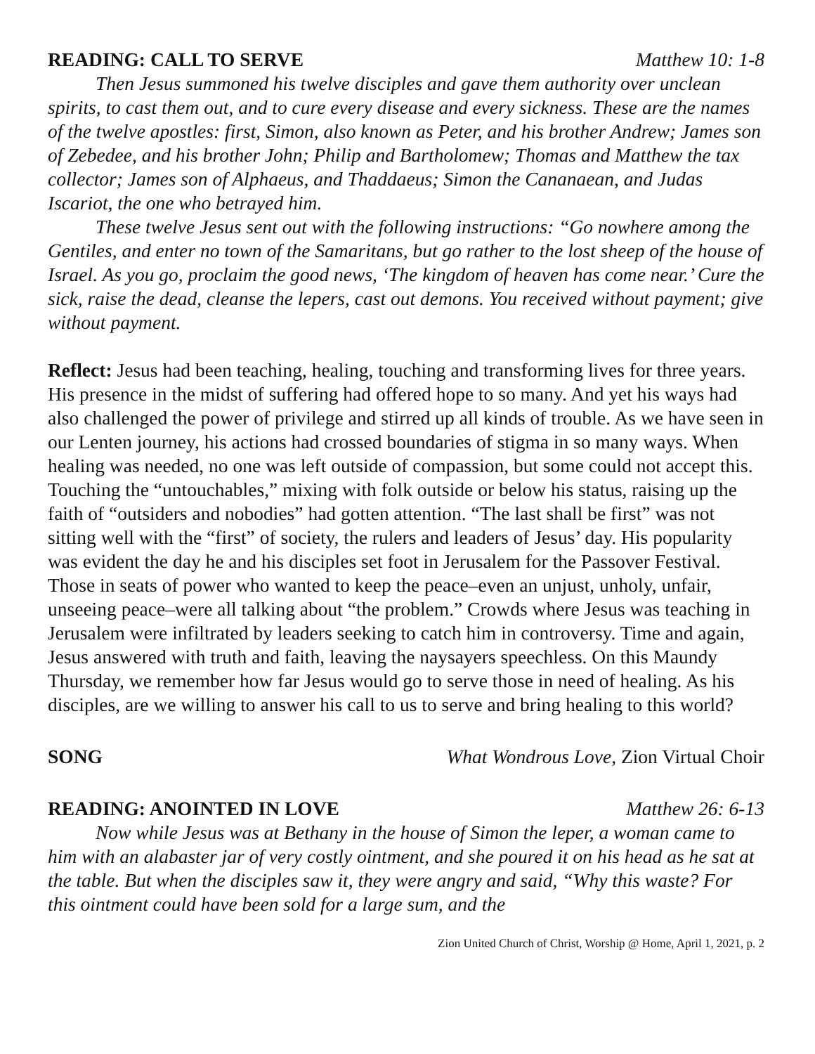READING: CALL TO SERVE Matthew 10: 1-8
Then Jesus summoned his twelve disciples and gave them authority over unclean spirits, to cast them out, and to cure every disease and every sickness. These are the names of the twelve apostles: first, Simon, also known as Peter, and his brother Andrew; James son of Zebedee, and his brother John; Philip and Bartholomew; Thomas and Matthew the tax collector; James son of Alphaeus, and Thaddaeus; Simon the Cananaean, and Judas Iscariot, the one who betrayed him.
These twelve Jesus sent out with the following instructions: “Go nowhere among the Gentiles, and enter no town of the Samaritans, but go rather to the lost sheep of the house of Israel. As you go, proclaim the good news, ‘The kingdom of heaven has come near.’ Cure the sick, raise the dead, cleanse the lepers, cast out demons. You received without payment; give without payment.
Reflect: Jesus had been teaching, healing, touching and transforming lives for three years. His presence in the midst of suffering had offered hope to so many. And yet his ways had also challenged the power of privilege and stirred up all kinds of trouble. As we have seen in our Lenten journey, his actions had crossed boundaries of stigma in so many ways. When healing was needed, no one was left outside of compassion, but some could not accept this. Touching the “untouchables,” mixing with folk outside or below his status, raising up the faith of “outsiders and nobodies” had gotten attention. “The last shall be first” was not sitting well with the “first” of society, the rulers and leaders of Jesus’ day. His popularity was evident the day he and his disciples set foot in Jerusalem for the Passover Festival. Those in seats of power who wanted to keep the peace–even an unjust, unholy, unfair, unseeing peace–were all talking about “the problem.” Crowds where Jesus was teaching in Jerusalem were infiltrated by leaders seeking to catch him in controversy. Time and again, Jesus answered with truth and faith, leaving the naysayers speechless. On this Maundy Thursday, we remember how far Jesus would go to serve those in need of healing. As his disciples, are we willing to answer his call to us to serve and bring healing to this world?
SONG What Wondrous Love, Zion Virtual Choir
READING: ANOINTED IN LOVE Matthew 26: 6-13
Now while Jesus was at Bethany in the house of Simon the leper, a woman came to him with an alabaster jar of very costly ointment, and she poured it on his head as he sat at the table. But when the disciples saw it, they were angry and said, “Why this waste? For this ointment could have been sold for a large sum, and the
Zion United Church of Christ, Worship @ Home, April 1, 2021, p. 2